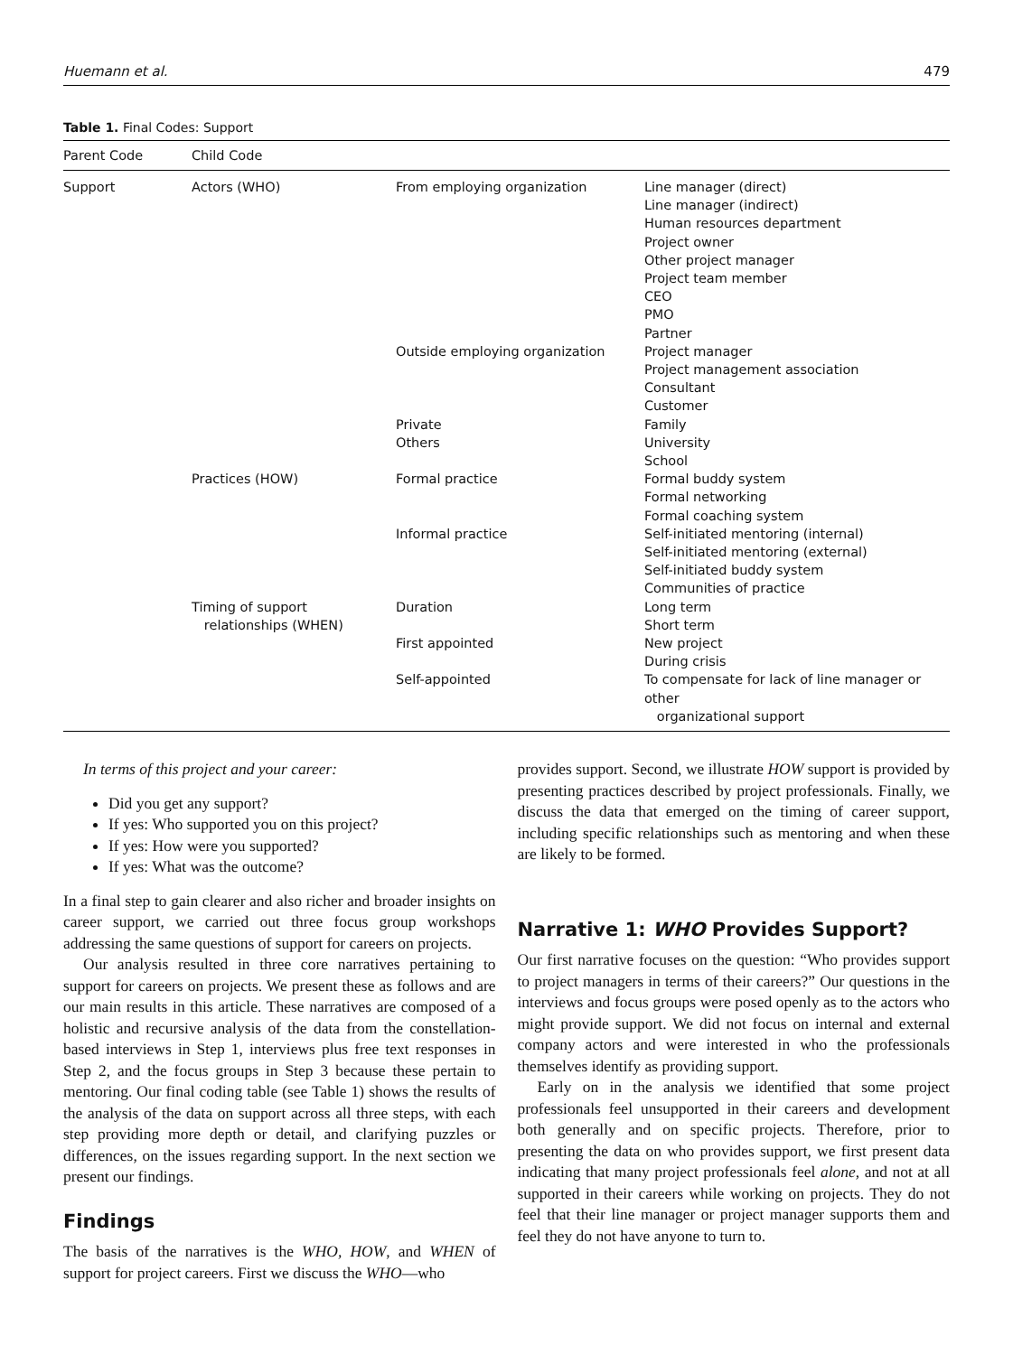Huemann et al. 479
Table 1. Final Codes: Support
| Parent Code | Child Code | | |
| --- | --- | --- | --- |
| Support | Actors (WHO) | From employing organization | Line manager (direct) Line manager (indirect) Human resources department Project owner Other project manager Project team member CEO PMO Partner |
| | | Outside employing organization | Project manager Project management association Consultant Customer |
| | | Private | Family |
| | | Others | University School |
| | Practices (HOW) | Formal practice | Formal buddy system Formal networking Formal coaching system |
| | | Informal practice | Self-initiated mentoring (internal) Self-initiated mentoring (external) Self-initiated buddy system Communities of practice |
| | Timing of support relationships (WHEN) | Duration | Long term Short term |
| | | First appointed | New project During crisis |
| | | Self-appointed | To compensate for lack of line manager or other organizational support |
In terms of this project and your career:
Did you get any support?
If yes: Who supported you on this project?
If yes: How were you supported?
If yes: What was the outcome?
In a final step to gain clearer and also richer and broader insights on career support, we carried out three focus group workshops addressing the same questions of support for careers on projects.
Our analysis resulted in three core narratives pertaining to support for careers on projects. We present these as follows and are our main results in this article. These narratives are composed of a holistic and recursive analysis of the data from the constellation-based interviews in Step 1, interviews plus free text responses in Step 2, and the focus groups in Step 3 because these pertain to mentoring. Our final coding table (see Table 1) shows the results of the analysis of the data on support across all three steps, with each step providing more depth or detail, and clarifying puzzles or differences, on the issues regarding support. In the next section we present our findings.
Findings
The basis of the narratives is the WHO, HOW, and WHEN of support for project careers. First we discuss the WHO—who
provides support. Second, we illustrate HOW support is provided by presenting practices described by project professionals. Finally, we discuss the data that emerged on the timing of career support, including specific relationships such as mentoring and when these are likely to be formed.
Narrative 1: WHO Provides Support?
Our first narrative focuses on the question: “Who provides support to project managers in terms of their careers?” Our questions in the interviews and focus groups were posed openly as to the actors who might provide support. We did not focus on internal and external company actors and were interested in who the professionals themselves identify as providing support.
Early on in the analysis we identified that some project professionals feel unsupported in their careers and development both generally and on specific projects. Therefore, prior to presenting the data on who provides support, we first present data indicating that many project professionals feel alone, and not at all supported in their careers while working on projects. They do not feel that their line manager or project manager supports them and feel they do not have anyone to turn to.